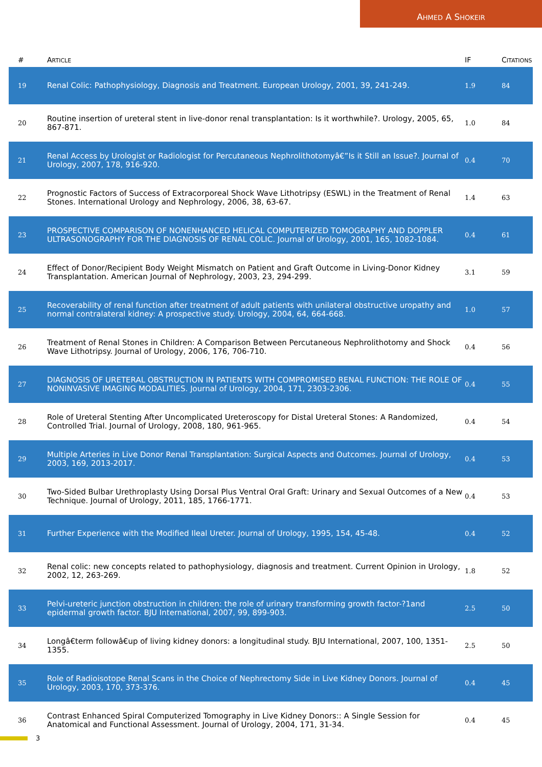AHMED A SHOKEIR
| # | A RTICLE | IF | C ITATIONS |
| --- | --- | --- | --- |
| 19 | Renal Colic: Pathophysiology, Diagnosis and Treatment. European Urology, 2001, 39, 241-249. | 1.9 | 84 |
| 20 | Routine insertion of ureteral stent in live-donor renal transplantation: Is it worthwhile?. Urology, 2005, 65, 867-871. | 1.0 | 84 |
| 21 | Renal Access by Urologist or Radiologist for Percutaneous Nephrolithotomyâ€”Is it Still an Issue?. Journal of Urology, 2007, 178, 916-920. | 0.4 | 70 |
| 22 | Prognostic Factors of Success of Extracorporeal Shock Wave Lithotripsy (ESWL) in the Treatment of Renal Stones. International Urology and Nephrology, 2006, 38, 63-67. | 1.4 | 63 |
| 23 | PROSPECTIVE COMPARISON OF NONENHANCED HELICAL COMPUTERIZED TOMOGRAPHY AND DOPPLER ULTRASONOGRAPHY FOR THE DIAGNOSIS OF RENAL COLIC. Journal of Urology, 2001, 165, 1082-1084. | 0.4 | 61 |
| 24 | Effect of Donor/Recipient Body Weight Mismatch on Patient and Graft Outcome in Living-Donor Kidney Transplantation. American Journal of Nephrology, 2003, 23, 294-299. | 3.1 | 59 |
| 25 | Recoverability of renal function after treatment of adult patients with unilateral obstructive uropathy and normal contralateral kidney: A prospective study. Urology, 2004, 64, 664-668. | 1.0 | 57 |
| 26 | Treatment of Renal Stones in Children: A Comparison Between Percutaneous Nephrolithotomy and Shock Wave Lithotripsy. Journal of Urology, 2006, 176, 706-710. | 0.4 | 56 |
| 27 | DIAGNOSIS OF URETERAL OBSTRUCTION IN PATIENTS WITH COMPROMISED RENAL FUNCTION: THE ROLE OF NONINVASIVE IMAGING MODALITIES. Journal of Urology, 2004, 171, 2303-2306. | 0.4 | 55 |
| 28 | Role of Ureteral Stenting After Uncomplicated Ureteroscopy for Distal Ureteral Stones: A Randomized, Controlled Trial. Journal of Urology, 2008, 180, 961-965. | 0.4 | 54 |
| 29 | Multiple Arteries in Live Donor Renal Transplantation: Surgical Aspects and Outcomes. Journal of Urology, 2003, 169, 2013-2017. | 0.4 | 53 |
| 30 | Two-Sided Bulbar Urethroplasty Using Dorsal Plus Ventral Oral Graft: Urinary and Sexual Outcomes of a New Technique. Journal of Urology, 2011, 185, 1766-1771. | 0.4 | 53 |
| 31 | Further Experience with the Modified Ileal Ureter. Journal of Urology, 1995, 154, 45-48. | 0.4 | 52 |
| 32 | Renal colic: new concepts related to pathophysiology, diagnosis and treatment. Current Opinion in Urology, 2002, 12, 263-269. | 1.8 | 52 |
| 33 | Pelvi-ureteric junction obstruction in children: the role of urinary transforming growth factor-?1and epidermal growth factor. BJU International, 2007, 99, 899-903. | 2.5 | 50 |
| 34 | Longâ€term followâ€up of living kidney donors: a longitudinal study. BJU International, 2007, 100, 1351-1355. | 2.5 | 50 |
| 35 | Role of Radioisotope Renal Scans in the Choice of Nephrectomy Side in Live Kidney Donors. Journal of Urology, 2003, 170, 373-376. | 0.4 | 45 |
| 36 | Contrast Enhanced Spiral Computerized Tomography in Live Kidney Donors:: A Single Session for Anatomical and Functional Assessment. Journal of Urology, 2004, 171, 31-34. | 0.4 | 45 |
3